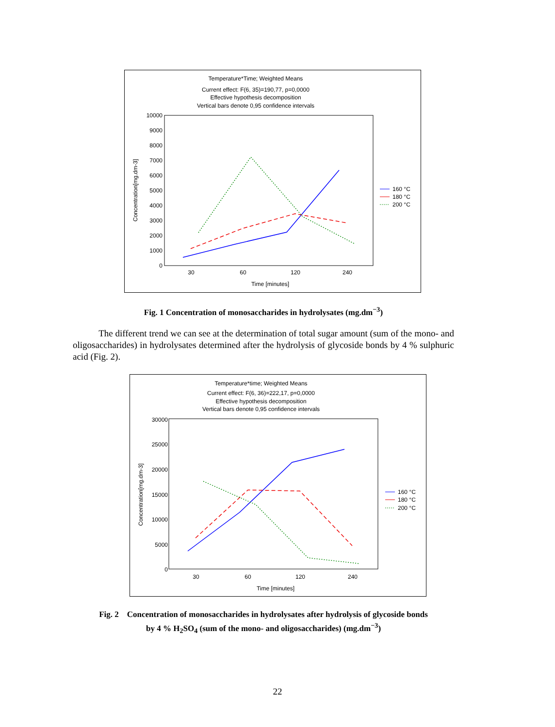Temperature*Time; Weighted Means
Current effect: F(6, 35)=190,77, p=0,0000
Effective hypothesis decomposition
Vertical bars denote 0,95 confidence intervals
10000
9000
8000
7000
6000
5000
4000
3000
2000
1000
0
30
60
120
240
Time [minutes]
Concentration[mg.dm-3]
160 °C
180 °C
200 °C
Fig. 1 Concentration of monosaccharides in hydrolysates (mg.dm<sup>−3</sup>)
The different trend we can see at the determination of total sugar amount (sum of the mono- and oligosaccharides) in hydrolysates determined after the hydrolysis of glycoside bonds by 4 % sulphuric acid (Fig. 2).
Temperature*time; Weighted Means
Current effect: F(6, 36)=222,17, p=0,0000
Effective hypothesis decomposition
Vertical bars denote 0,95 confidence intervals
30000
25000
20000
15000
10000
5000
0
30
60
120
240
Time [minutes]
Concentration[mg.dm-3]
160 °C
180 °C
200 °C
Fig. 2 Concentration of monosaccharides in hydrolysates after hydrolysis of glycoside bonds
by 4 % H<sub>2</sub>SO<sub>4</sub> (sum of the mono- and oligosaccharides) (mg.dm<sup>−3</sup>)
22